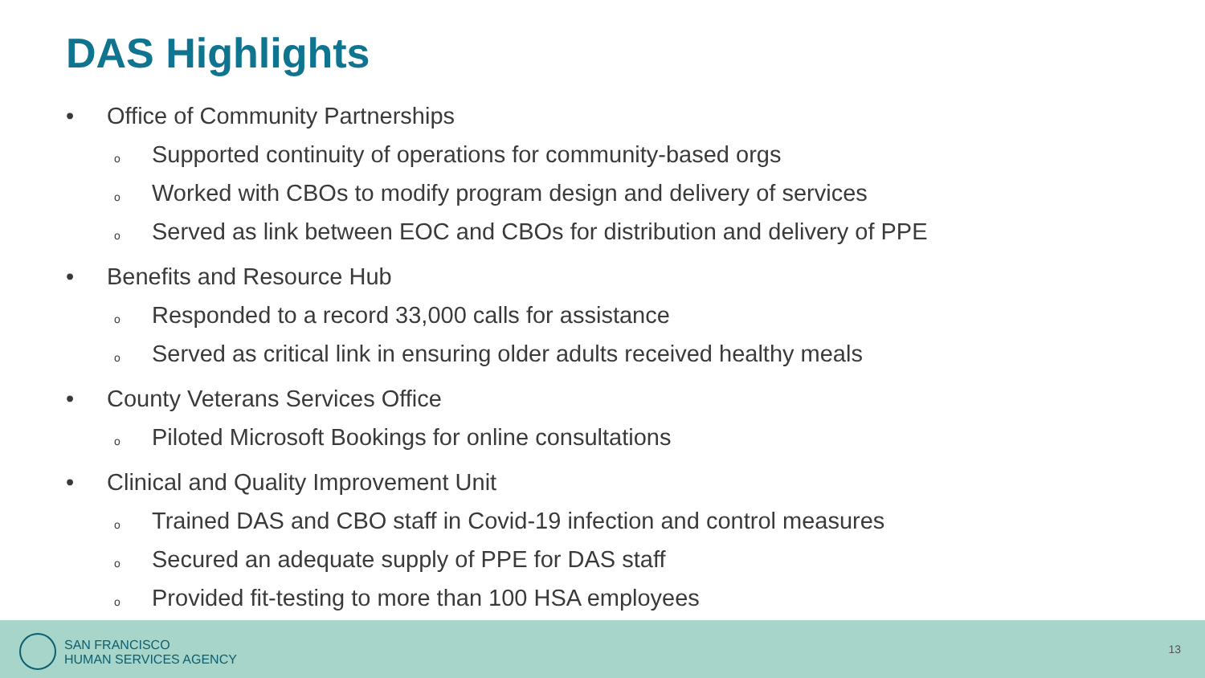DAS Highlights
• Office of Community Partnerships
o Supported continuity of operations for community-based orgs
o Worked with CBOs to modify program design and delivery of services
o Served as link between EOC and CBOs for distribution and delivery of PPE
• Benefits and Resource Hub
o Responded to a record 33,000 calls for assistance
o Served as critical link in ensuring older adults received healthy meals
• County Veterans Services Office
o Piloted Microsoft Bookings for online consultations
• Clinical and Quality Improvement Unit
o Trained DAS and CBO staff in Covid-19 infection and control measures
o Secured an adequate supply of PPE for DAS staff
o Provided fit-testing to more than 100 HSA employees
SAN FRANCISCO
HUMAN SERVICES AGENCY
13